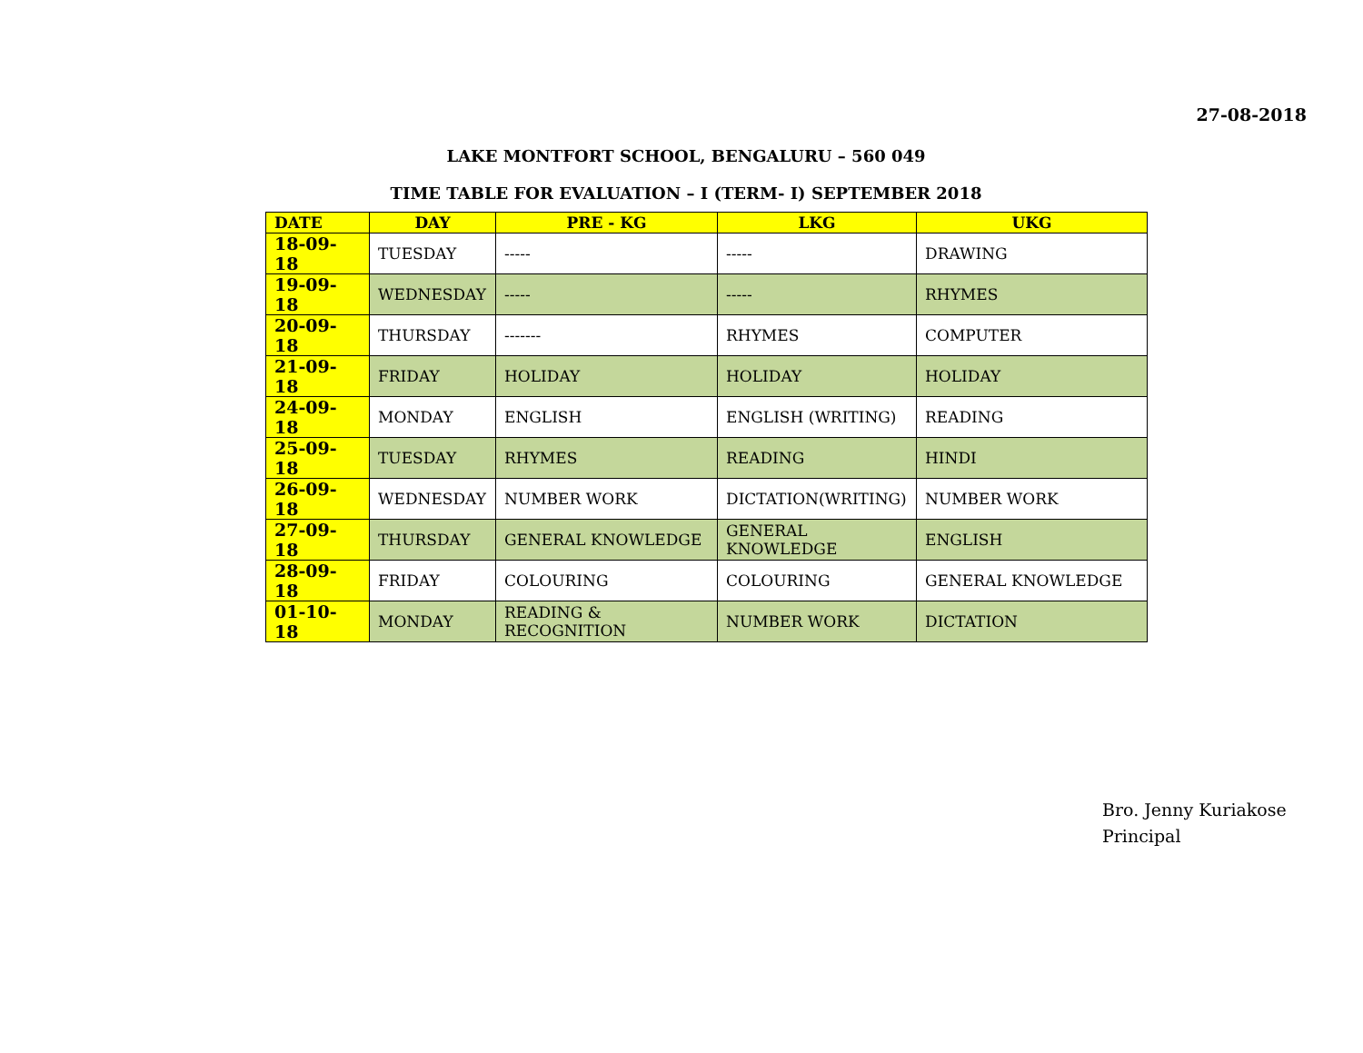27-08-2018
LAKE MONTFORT SCHOOL, BENGALURU – 560 049
TIME TABLE FOR EVALUATION – I (TERM- I) SEPTEMBER 2018
| DATE | DAY | PRE - KG | LKG | UKG |
| --- | --- | --- | --- | --- |
| 18-09-18 | TUESDAY | ----- | ----- | DRAWING |
| 19-09-18 | WEDNESDAY | ----- | ----- | RHYMES |
| 20-09-18 | THURSDAY | ------- | RHYMES | COMPUTER |
| 21-09-18 | FRIDAY | HOLIDAY | HOLIDAY | HOLIDAY |
| 24-09-18 | MONDAY | ENGLISH | ENGLISH (WRITING) | READING |
| 25-09-18 | TUESDAY | RHYMES | READING | HINDI |
| 26-09-18 | WEDNESDAY | NUMBER WORK | DICTATION(WRITING) | NUMBER WORK |
| 27-09-18 | THURSDAY | GENERAL KNOWLEDGE | GENERAL KNOWLEDGE | ENGLISH |
| 28-09-18 | FRIDAY | COLOURING | COLOURING | GENERAL KNOWLEDGE |
| 01-10-18 | MONDAY | READING & RECOGNITION | NUMBER WORK | DICTATION |
Bro. Jenny Kuriakose
Principal